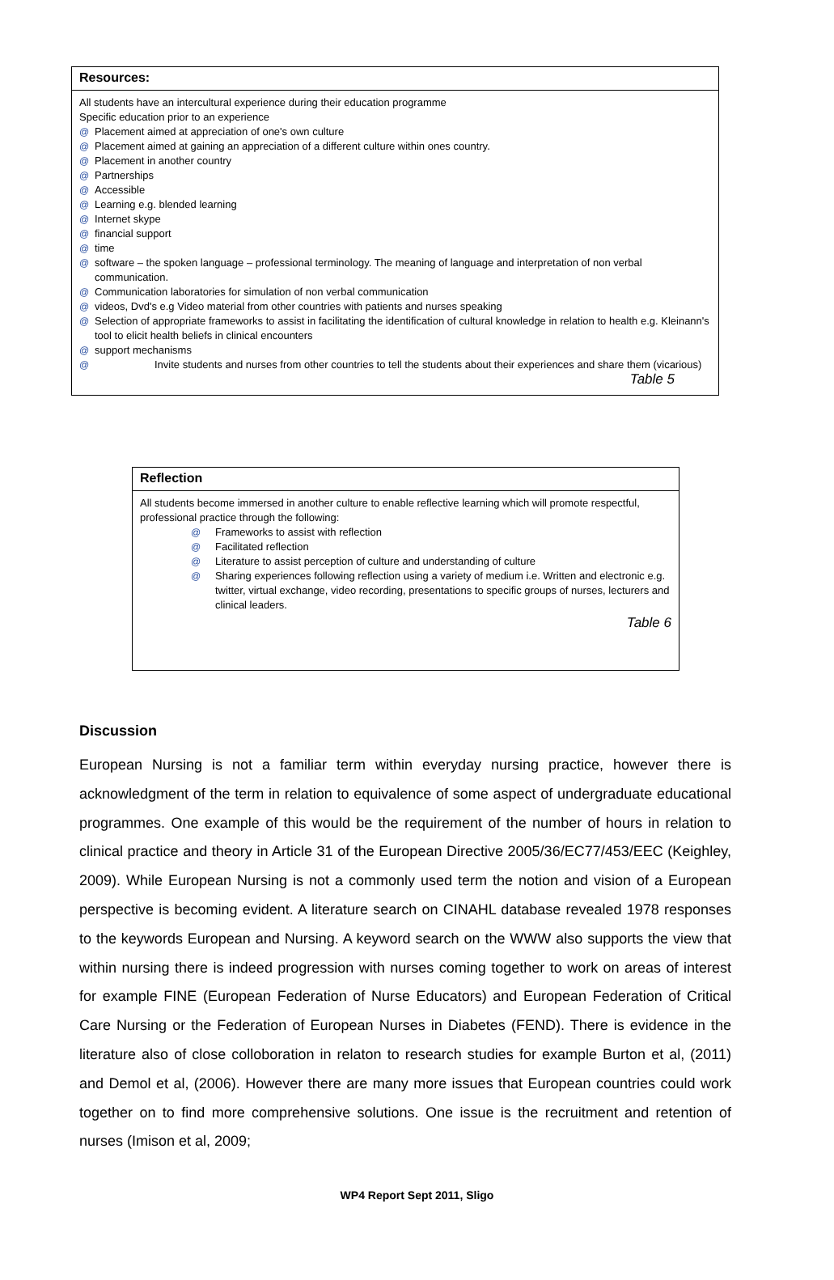Resources:
All students have an intercultural experience during their education programme
Specific education prior to an experience
@ Placement aimed at appreciation of one's own culture
@ Placement aimed at gaining an appreciation of a different culture within ones country.
@ Placement in another country
@ Partnerships
@ Accessible
@ Learning e.g. blended learning
@ Internet skype
@ financial support
@ time
@ software – the spoken language – professional terminology. The meaning of language and interpretation of non verbal communication.
@ Communication laboratories for simulation of non verbal communication
@ videos, Dvd's e.g Video material from other countries with patients and nurses speaking
@ Selection of appropriate frameworks to assist in facilitating the identification of cultural knowledge in relation to health e.g. Kleinann's tool to elicit health beliefs in clinical encounters
@ support mechanisms
@ Invite students and nurses from other countries to tell the students about their experiences and share them (vicarious)
Table 5
Reflection
All students become immersed in another culture to enable reflective learning which will promote respectful, professional practice through the following:
@ Frameworks to assist with reflection
@ Facilitated reflection
@ Literature to assist perception of culture and understanding of culture
@ Sharing experiences following reflection using a variety of medium i.e. Written and electronic e.g. twitter, virtual exchange, video recording, presentations to specific groups of nurses, lecturers and clinical leaders.
Table 6
Discussion
European Nursing is not a familiar term within everyday nursing practice, however there is acknowledgment of the term in relation to equivalence of some aspect of undergraduate educational programmes. One example of this would be the requirement of the number of hours in relation to clinical practice and theory in Article 31 of the European Directive 2005/36/EC77/453/EEC (Keighley, 2009). While European Nursing is not a commonly used term the notion and vision of a European perspective is becoming evident. A literature search on CINAHL database revealed 1978 responses to the keywords European and Nursing. A keyword search on the WWW also supports the view that within nursing there is indeed progression with nurses coming together to work on areas of interest for example FINE (European Federation of Nurse Educators) and European Federation of Critical Care Nursing or the Federation of European Nurses in Diabetes (FEND). There is evidence in the literature also of close colloboration in relaton to research studies for example Burton et al, (2011) and Demol et al, (2006). However there are many more issues that European countries could work together on to find more comprehensive solutions. One issue is the recruitment and retention of nurses (Imison et al, 2009;
WP4 Report Sept 2011, Sligo